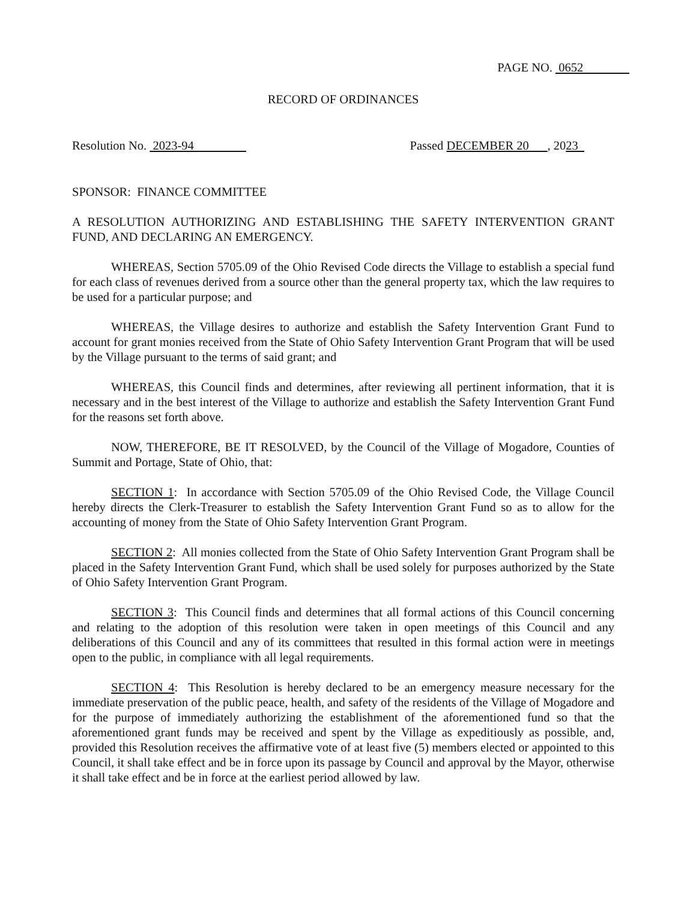PAGE NO. 0652
RECORD OF ORDINANCES
Resolution No. 2023-94 Passed DECEMBER 20 , 2023
SPONSOR: FINANCE COMMITTEE
A RESOLUTION AUTHORIZING AND ESTABLISHING THE SAFETY INTERVENTION GRANT FUND, AND DECLARING AN EMERGENCY.
WHEREAS, Section 5705.09 of the Ohio Revised Code directs the Village to establish a special fund for each class of revenues derived from a source other than the general property tax, which the law requires to be used for a particular purpose; and
WHEREAS, the Village desires to authorize and establish the Safety Intervention Grant Fund to account for grant monies received from the State of Ohio Safety Intervention Grant Program that will be used by the Village pursuant to the terms of said grant; and
WHEREAS, this Council finds and determines, after reviewing all pertinent information, that it is necessary and in the best interest of the Village to authorize and establish the Safety Intervention Grant Fund for the reasons set forth above.
NOW, THEREFORE, BE IT RESOLVED, by the Council of the Village of Mogadore, Counties of Summit and Portage, State of Ohio, that:
SECTION 1: In accordance with Section 5705.09 of the Ohio Revised Code, the Village Council hereby directs the Clerk-Treasurer to establish the Safety Intervention Grant Fund so as to allow for the accounting of money from the State of Ohio Safety Intervention Grant Program.
SECTION 2: All monies collected from the State of Ohio Safety Intervention Grant Program shall be placed in the Safety Intervention Grant Fund, which shall be used solely for purposes authorized by the State of Ohio Safety Intervention Grant Program.
SECTION 3: This Council finds and determines that all formal actions of this Council concerning and relating to the adoption of this resolution were taken in open meetings of this Council and any deliberations of this Council and any of its committees that resulted in this formal action were in meetings open to the public, in compliance with all legal requirements.
SECTION 4: This Resolution is hereby declared to be an emergency measure necessary for the immediate preservation of the public peace, health, and safety of the residents of the Village of Mogadore and for the purpose of immediately authorizing the establishment of the aforementioned fund so that the aforementioned grant funds may be received and spent by the Village as expeditiously as possible, and, provided this Resolution receives the affirmative vote of at least five (5) members elected or appointed to this Council, it shall take effect and be in force upon its passage by Council and approval by the Mayor, otherwise it shall take effect and be in force at the earliest period allowed by law.